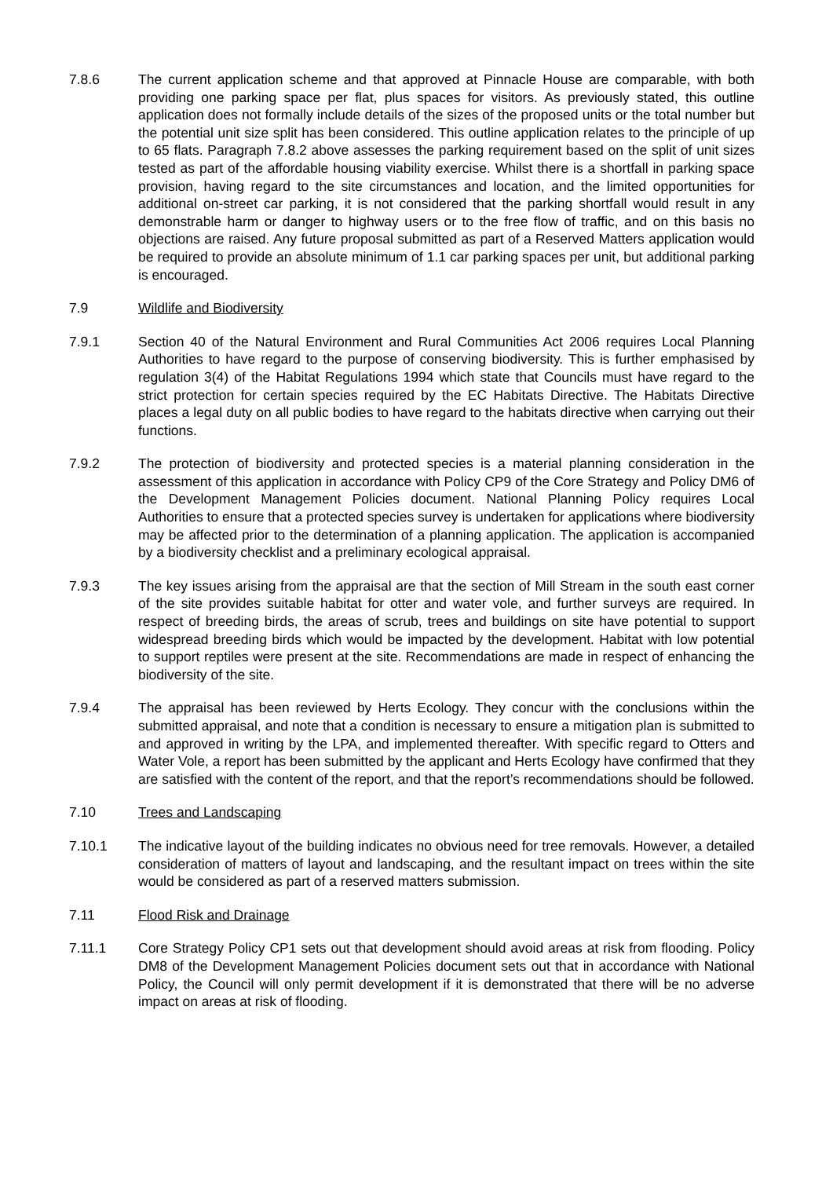7.8.6 The current application scheme and that approved at Pinnacle House are comparable, with both providing one parking space per flat, plus spaces for visitors. As previously stated, this outline application does not formally include details of the sizes of the proposed units or the total number but the potential unit size split has been considered. This outline application relates to the principle of up to 65 flats. Paragraph 7.8.2 above assesses the parking requirement based on the split of unit sizes tested as part of the affordable housing viability exercise. Whilst there is a shortfall in parking space provision, having regard to the site circumstances and location, and the limited opportunities for additional on-street car parking, it is not considered that the parking shortfall would result in any demonstrable harm or danger to highway users or to the free flow of traffic, and on this basis no objections are raised. Any future proposal submitted as part of a Reserved Matters application would be required to provide an absolute minimum of 1.1 car parking spaces per unit, but additional parking is encouraged.
7.9 Wildlife and Biodiversity
7.9.1 Section 40 of the Natural Environment and Rural Communities Act 2006 requires Local Planning Authorities to have regard to the purpose of conserving biodiversity. This is further emphasised by regulation 3(4) of the Habitat Regulations 1994 which state that Councils must have regard to the strict protection for certain species required by the EC Habitats Directive. The Habitats Directive places a legal duty on all public bodies to have regard to the habitats directive when carrying out their functions.
7.9.2 The protection of biodiversity and protected species is a material planning consideration in the assessment of this application in accordance with Policy CP9 of the Core Strategy and Policy DM6 of the Development Management Policies document. National Planning Policy requires Local Authorities to ensure that a protected species survey is undertaken for applications where biodiversity may be affected prior to the determination of a planning application. The application is accompanied by a biodiversity checklist and a preliminary ecological appraisal.
7.9.3 The key issues arising from the appraisal are that the section of Mill Stream in the south east corner of the site provides suitable habitat for otter and water vole, and further surveys are required. In respect of breeding birds, the areas of scrub, trees and buildings on site have potential to support widespread breeding birds which would be impacted by the development. Habitat with low potential to support reptiles were present at the site. Recommendations are made in respect of enhancing the biodiversity of the site.
7.9.4 The appraisal has been reviewed by Herts Ecology. They concur with the conclusions within the submitted appraisal, and note that a condition is necessary to ensure a mitigation plan is submitted to and approved in writing by the LPA, and implemented thereafter. With specific regard to Otters and Water Vole, a report has been submitted by the applicant and Herts Ecology have confirmed that they are satisfied with the content of the report, and that the report’s recommendations should be followed.
7.10 Trees and Landscaping
7.10.1 The indicative layout of the building indicates no obvious need for tree removals. However, a detailed consideration of matters of layout and landscaping, and the resultant impact on trees within the site would be considered as part of a reserved matters submission.
7.11 Flood Risk and Drainage
7.11.1 Core Strategy Policy CP1 sets out that development should avoid areas at risk from flooding. Policy DM8 of the Development Management Policies document sets out that in accordance with National Policy, the Council will only permit development if it is demonstrated that there will be no adverse impact on areas at risk of flooding.